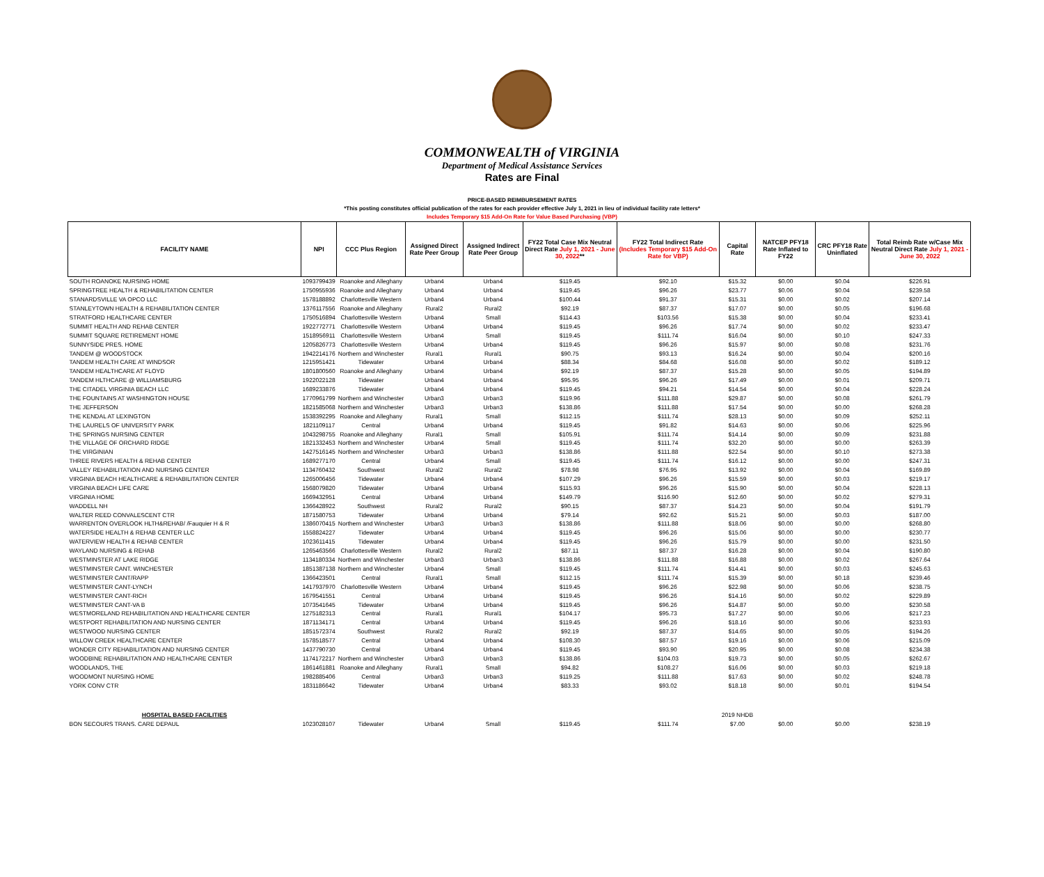COMMONWEALTH of VIRGINIA
Department of Medical Assistance Services
Rates are Final
PRICE-BASED REIMBURSEMENT RATES
*This posting constitutes official publication of the rates for each provider effective July 1, 2021 in lieu of individual facility rate letters*
Includes Temporary $15 Add-On Rate for Value Based Purchasing (VBP)
| FACILITY NAME | NPI | CCC Plus Region | Assigned Direct Rate Peer Group | Assigned Indirect Rate Peer Group | FY22 Total Case Mix Neutral Direct Rate July 1, 2021 - June 30, 2022 ** | FY22 Total Indirect Rate (Includes Temporary $15 Add-On Rate for VBP) | Capital Rate | NATCEP PFY18 Rate Inflated to FY22 | CRC PFY18 Rate Uninflated | Total Reimb Rate w/Case Mix Neutral Direct Rate July 1, 2021 - June 30, 2022 |
| --- | --- | --- | --- | --- | --- | --- | --- | --- | --- | --- |
| SOUTH ROANOKE NURSING HOME | 1093799439 | Roanoke and Alleghany | Urban4 | Urban4 | $119.45 | $92.10 | $15.32 | $0.00 | $0.04 | $226.91 |
| SPRINGTREE HEALTH & REHABILITATION CENTER | 1750955936 | Roanoke and Alleghany | Urban4 | Urban4 | $119.45 | $96.26 | $23.77 | $0.06 | $0.04 | $239.58 |
| STANARDSVILLE VA OPCO LLC | 1578188892 | Charlottesville Western | Urban4 | Urban4 | $100.44 | $91.37 | $15.31 | $0.00 | $0.02 | $207.14 |
| STANLEYTOWN HEALTH & REHABILITATION CENTER | 1376117556 | Roanoke and Alleghany | Rural2 | Rural2 | $92.19 | $87.37 | $17.07 | $0.00 | $0.05 | $196.68 |
| STRATFORD HEALTHCARE CENTER | 1750516894 | Charlottesville Western | Urban4 | Small | $114.43 | $103.56 | $15.38 | $0.00 | $0.04 | $233.41 |
| SUMMIT HEALTH AND REHAB CENTER | 1922772771 | Charlottesville Western | Urban4 | Urban4 | $119.45 | $96.26 | $17.74 | $0.00 | $0.02 | $233.47 |
| SUMMIT SQUARE RETIREMENT HOME | 1518956911 | Charlottesville Western | Urban4 | Small | $119.45 | $111.74 | $16.04 | $0.00 | $0.10 | $247.33 |
| SUNNYSIDE PRES. HOME | 1205826773 | Charlottesville Western | Urban4 | Urban4 | $119.45 | $96.26 | $15.97 | $0.00 | $0.08 | $231.76 |
| TANDEM @ WOODSTOCK | 1942214176 | Northern and Winchester | Rural1 | Rural1 | $90.75 | $93.13 | $16.24 | $0.00 | $0.04 | $200.16 |
| TANDEM HEALTH CARE AT WINDSOR | 1215951421 | Tidewater | Urban4 | Urban4 | $88.34 | $84.68 | $16.08 | $0.00 | $0.02 | $189.12 |
| TANDEM HEALTHCARE AT FLOYD | 1801800560 | Roanoke and Alleghany | Urban4 | Urban4 | $92.19 | $87.37 | $15.28 | $0.00 | $0.05 | $194.89 |
| TANDEM HLTHCARE @ WILLIAMSBURG | 1922022128 | Tidewater | Urban4 | Urban4 | $95.95 | $96.26 | $17.49 | $0.00 | $0.01 | $209.71 |
| THE CITADEL VIRGINIA BEACH LLC | 1689233876 | Tidewater | Urban4 | Urban4 | $119.45 | $94.21 | $14.54 | $0.00 | $0.04 | $228.24 |
| THE FOUNTAINS AT WASHINGTON HOUSE | 1770961799 | Northern and Winchester | Urban3 | Urban3 | $119.96 | $111.88 | $29.87 | $0.00 | $0.08 | $261.79 |
| THE JEFFERSON | 1821585068 | Northern and Winchester | Urban3 | Urban3 | $138.86 | $111.88 | $17.54 | $0.00 | $0.00 | $268.28 |
| THE KENDAL AT LEXINGTON | 1538392295 | Roanoke and Alleghany | Rural1 | Small | $112.15 | $111.74 | $28.13 | $0.00 | $0.09 | $252.11 |
| THE LAURELS OF UNIVERSITY PARK | 1821109117 | Central | Urban4 | Urban4 | $119.45 | $91.82 | $14.63 | $0.00 | $0.06 | $225.96 |
| THE SPRINGS NURSING CENTER | 1043298755 | Roanoke and Alleghany | Rural1 | Small | $105.91 | $111.74 | $14.14 | $0.00 | $0.09 | $231.88 |
| THE VILLAGE OF ORCHARD RIDGE | 1821332453 | Northern and Winchester | Urban4 | Small | $119.45 | $111.74 | $32.20 | $0.00 | $0.00 | $263.39 |
| THE VIRGINIAN | 1427516145 | Northern and Winchester | Urban3 | Urban3 | $138.86 | $111.88 | $22.54 | $0.00 | $0.10 | $273.38 |
| THREE RIVERS HEALTH & REHAB CENTER | 1689277170 | Central | Urban4 | Small | $119.45 | $111.74 | $16.12 | $0.00 | $0.00 | $247.31 |
| VALLEY REHABILITATION AND NURSING CENTER | 1134760432 | Southwest | Rural2 | Rural2 | $78.98 | $76.95 | $13.92 | $0.00 | $0.04 | $169.89 |
| VIRGINIA BEACH HEALTHCARE & REHABILITATION CENTER | 1265006456 | Tidewater | Urban4 | Urban4 | $107.29 | $96.26 | $15.59 | $0.00 | $0.03 | $219.17 |
| VIRGINIA BEACH LIFE CARE | 1568079820 | Tidewater | Urban4 | Urban4 | $115.93 | $96.26 | $15.90 | $0.00 | $0.04 | $228.13 |
| VIRGINIA HOME | 1669432951 | Central | Urban4 | Urban4 | $149.79 | $116.90 | $12.60 | $0.00 | $0.02 | $279.31 |
| WADDELL NH | 1366428922 | Southwest | Rural2 | Rural2 | $90.15 | $87.37 | $14.23 | $0.00 | $0.04 | $191.79 |
| WALTER REED CONVALESCENT CTR | 1871580753 | Tidewater | Urban4 | Urban4 | $79.14 | $92.62 | $15.21 | $0.00 | $0.03 | $187.00 |
| WARRENTON OVERLOOK HLTH&REHAB/ /Fauquier H & R | 1386070415 | Northern and Winchester | Urban3 | Urban3 | $138.86 | $111.88 | $18.06 | $0.00 | $0.00 | $268.80 |
| WATERSIDE HEALTH & REHAB CENTER LLC | 1558824227 | Tidewater | Urban4 | Urban4 | $119.45 | $96.26 | $15.06 | $0.00 | $0.00 | $230.77 |
| WATERVIEW HEALTH & REHAB CENTER | 1023611415 | Tidewater | Urban4 | Urban4 | $119.45 | $96.26 | $15.79 | $0.00 | $0.00 | $231.50 |
| WAYLAND NURSING & REHAB | 1265463566 | Charlottesville Western | Rural2 | Rural2 | $87.11 | $87.37 | $16.28 | $0.00 | $0.04 | $190.80 |
| WESTMINSTER AT LAKE RIDGE | 1134180334 | Northern and Winchester | Urban3 | Urban3 | $138.86 | $111.88 | $16.88 | $0.00 | $0.02 | $267.64 |
| WESTMINSTER CANT. WINCHESTER | 1851387138 | Northern and Winchester | Urban4 | Small | $119.45 | $111.74 | $14.41 | $0.00 | $0.03 | $245.63 |
| WESTMINSTER CANT/RAPP | 1366423501 | Central | Rural1 | Small | $112.15 | $111.74 | $15.39 | $0.00 | $0.18 | $239.46 |
| WESTMINSTER CANT-LYNCH | 1417937970 | Charlottesville Western | Urban4 | Urban4 | $119.45 | $96.26 | $22.98 | $0.00 | $0.06 | $238.75 |
| WESTMINSTER CANT-RICH | 1679541551 | Central | Urban4 | Urban4 | $119.45 | $96.26 | $14.16 | $0.00 | $0.02 | $229.89 |
| WESTMINSTER CANT-VA B | 1073541645 | Tidewater | Urban4 | Urban4 | $119.45 | $96.26 | $14.87 | $0.00 | $0.00 | $230.58 |
| WESTMORELAND REHABILITATION AND HEALTHCARE CENTER | 1275182313 | Central | Rural1 | Rural1 | $104.17 | $95.73 | $17.27 | $0.00 | $0.06 | $217.23 |
| WESTPORT REHABILITATION AND NURSING CENTER | 1871134171 | Central | Urban4 | Urban4 | $119.45 | $96.26 | $18.16 | $0.00 | $0.06 | $233.93 |
| WESTWOOD NURSING CENTER | 1851572374 | Southwest | Rural2 | Rural2 | $92.19 | $87.37 | $14.65 | $0.00 | $0.05 | $194.26 |
| WILLOW CREEK HEALTHCARE CENTER | 1578518577 | Central | Urban4 | Urban4 | $108.30 | $87.57 | $19.16 | $0.00 | $0.06 | $215.09 |
| WONDER CITY REHABILITATION AND NURSING CENTER | 1437790730 | Central | Urban4 | Urban4 | $119.45 | $93.90 | $20.95 | $0.00 | $0.08 | $234.38 |
| WOODBINE REHABILITATION AND HEALTHCARE CENTER | 1174172217 | Northern and Winchester | Urban3 | Urban3 | $138.86 | $104.03 | $19.73 | $0.00 | $0.05 | $262.67 |
| WOODLANDS, THE | 1861461881 | Roanoke and Alleghany | Rural1 | Small | $94.82 | $108.27 | $16.06 | $0.00 | $0.03 | $219.18 |
| WOODMONT NURSING HOME | 1982885406 | Central | Urban3 | Urban3 | $119.25 | $111.88 | $17.63 | $0.00 | $0.02 | $248.78 |
| YORK CONV CTR | 1831186642 | Tidewater | Urban4 | Urban4 | $83.33 | $93.02 | $18.18 | $0.00 | $0.01 | $194.54 |
| HOSPITAL BASED FACILITIES | | | | | | | 2019 NHDB | | | |
| BON SECOURS TRANS. CARE DEPAUL | 1023028107 | Tidewater | Urban4 | Small | $119.45 | $111.74 | $7.00 | $0.00 | $0.00 | $238.19 |